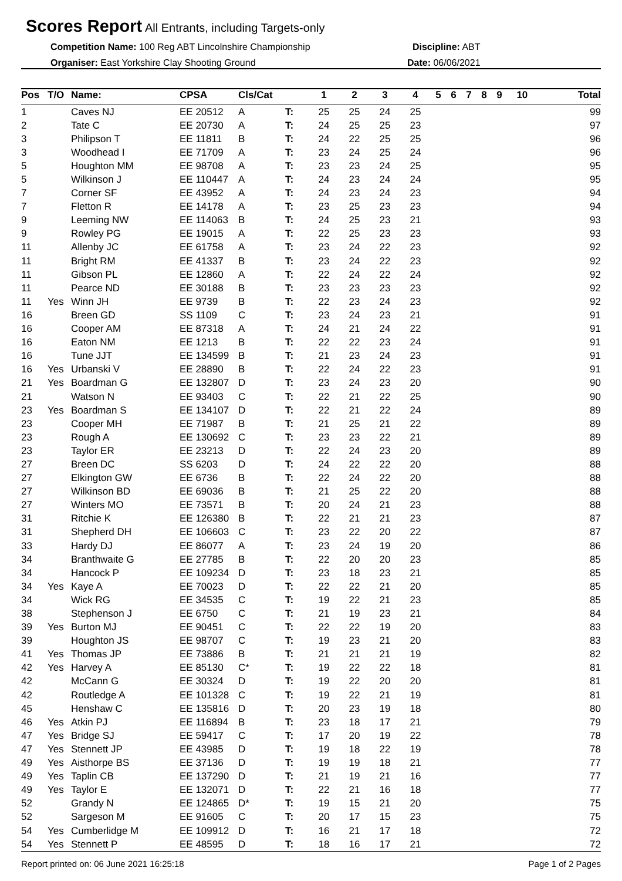Scores Report All Entrants, including Targets-only
Competition Name: 100 Reg ABT Lincolnshire Championship
Organiser: East Yorkshire Clay Shooting Ground
Discipline: ABT
Date: 06/06/2021
| Pos | T/O | Name: | CPSA | Cls/Cat | | 1 | 2 | 3 | 4 | 5 | 6 | 7 | 8 | 9 | 10 | Total |
| --- | --- | --- | --- | --- | --- | --- | --- | --- | --- | --- | --- | --- | --- | --- | --- | --- |
| 1 | | Caves NJ | EE 20512 | A | T: | 25 | 25 | 24 | 25 | | | | | | | 99 |
| 2 | | Tate C | EE 20730 | A | T: | 24 | 25 | 25 | 23 | | | | | | | 97 |
| 3 | | Philipson T | EE 11811 | B | T: | 24 | 22 | 25 | 25 | | | | | | | 96 |
| 3 | | Woodhead I | EE 71709 | A | T: | 23 | 24 | 25 | 24 | | | | | | | 96 |
| 5 | | Houghton MM | EE 98708 | A | T: | 23 | 23 | 24 | 25 | | | | | | | 95 |
| 5 | | Wilkinson J | EE 110447 | A | T: | 24 | 23 | 24 | 24 | | | | | | | 95 |
| 7 | | Corner SF | EE 43952 | A | T: | 24 | 23 | 24 | 23 | | | | | | | 94 |
| 7 | | Fletton R | EE 14178 | A | T: | 23 | 25 | 23 | 23 | | | | | | | 94 |
| 9 | | Leeming NW | EE 114063 | B | T: | 24 | 25 | 23 | 21 | | | | | | | 93 |
| 9 | | Rowley PG | EE 19015 | A | T: | 22 | 25 | 23 | 23 | | | | | | | 93 |
| 11 | | Allenby JC | EE 61758 | A | T: | 23 | 24 | 22 | 23 | | | | | | | 92 |
| 11 | | Bright RM | EE 41337 | B | T: | 23 | 24 | 22 | 23 | | | | | | | 92 |
| 11 | | Gibson PL | EE 12860 | A | T: | 22 | 24 | 22 | 24 | | | | | | | 92 |
| 11 | | Pearce ND | EE 30188 | B | T: | 23 | 23 | 23 | 23 | | | | | | | 92 |
| 11 | Yes | Winn JH | EE 9739 | B | T: | 22 | 23 | 24 | 23 | | | | | | | 92 |
| 16 | | Breen GD | SS 1109 | C | T: | 23 | 24 | 23 | 21 | | | | | | | 91 |
| 16 | | Cooper AM | EE 87318 | A | T: | 24 | 21 | 24 | 22 | | | | | | | 91 |
| 16 | | Eaton NM | EE 1213 | B | T: | 22 | 22 | 23 | 24 | | | | | | | 91 |
| 16 | | Tune JJT | EE 134599 | B | T: | 21 | 23 | 24 | 23 | | | | | | | 91 |
| 16 | Yes | Urbanski V | EE 28890 | B | T: | 22 | 24 | 22 | 23 | | | | | | | 91 |
| 21 | Yes | Boardman G | EE 132807 | D | T: | 23 | 24 | 23 | 20 | | | | | | | 90 |
| 21 | | Watson N | EE 93403 | C | T: | 22 | 21 | 22 | 25 | | | | | | | 90 |
| 23 | Yes | Boardman S | EE 134107 | D | T: | 22 | 21 | 22 | 24 | | | | | | | 89 |
| 23 | | Cooper MH | EE 71987 | B | T: | 21 | 25 | 21 | 22 | | | | | | | 89 |
| 23 | | Rough A | EE 130692 | C | T: | 23 | 23 | 22 | 21 | | | | | | | 89 |
| 23 | | Taylor ER | EE 23213 | D | T: | 22 | 24 | 23 | 20 | | | | | | | 89 |
| 27 | | Breen DC | SS 6203 | D | T: | 24 | 22 | 22 | 20 | | | | | | | 88 |
| 27 | | Elkington GW | EE 6736 | B | T: | 22 | 24 | 22 | 20 | | | | | | | 88 |
| 27 | | Wilkinson BD | EE 69036 | B | T: | 21 | 25 | 22 | 20 | | | | | | | 88 |
| 27 | | Winters MO | EE 73571 | B | T: | 20 | 24 | 21 | 23 | | | | | | | 88 |
| 31 | | Ritchie K | EE 126380 | B | T: | 22 | 21 | 21 | 23 | | | | | | | 87 |
| 31 | | Shepherd DH | EE 106603 | C | T: | 23 | 22 | 20 | 22 | | | | | | | 87 |
| 33 | | Hardy DJ | EE 86077 | A | T: | 23 | 24 | 19 | 20 | | | | | | | 86 |
| 34 | | Branthwaite G | EE 27785 | B | T: | 22 | 20 | 20 | 23 | | | | | | | 85 |
| 34 | | Hancock P | EE 109234 | D | T: | 23 | 18 | 23 | 21 | | | | | | | 85 |
| 34 | Yes | Kaye A | EE 70023 | D | T: | 22 | 22 | 21 | 20 | | | | | | | 85 |
| 34 | | Wick RG | EE 34535 | C | T: | 19 | 22 | 21 | 23 | | | | | | | 85 |
| 38 | | Stephenson J | EE 6750 | C | T: | 21 | 19 | 23 | 21 | | | | | | | 84 |
| 39 | Yes | Burton MJ | EE 90451 | C | T: | 22 | 22 | 19 | 20 | | | | | | | 83 |
| 39 | | Houghton JS | EE 98707 | C | T: | 19 | 23 | 21 | 20 | | | | | | | 83 |
| 41 | Yes | Thomas JP | EE 73886 | B | T: | 21 | 21 | 21 | 19 | | | | | | | 82 |
| 42 | Yes | Harvey A | EE 85130 | C* | T: | 19 | 22 | 22 | 18 | | | | | | | 81 |
| 42 | | McCann G | EE 30324 | D | T: | 19 | 22 | 20 | 20 | | | | | | | 81 |
| 42 | | Routledge A | EE 101328 | C | T: | 19 | 22 | 21 | 19 | | | | | | | 81 |
| 45 | | Henshaw C | EE 135816 | D | T: | 20 | 23 | 19 | 18 | | | | | | | 80 |
| 46 | Yes | Atkin PJ | EE 116894 | B | T: | 23 | 18 | 17 | 21 | | | | | | | 79 |
| 47 | Yes | Bridge SJ | EE 59417 | C | T: | 17 | 20 | 19 | 22 | | | | | | | 78 |
| 47 | Yes | Stennett JP | EE 43985 | D | T: | 19 | 18 | 22 | 19 | | | | | | | 78 |
| 49 | Yes | Aisthorpe BS | EE 37136 | D | T: | 19 | 19 | 18 | 21 | | | | | | | 77 |
| 49 | Yes | Taplin CB | EE 137290 | D | T: | 21 | 19 | 21 | 16 | | | | | | | 77 |
| 49 | Yes | Taylor E | EE 132071 | D | T: | 22 | 21 | 16 | 18 | | | | | | | 77 |
| 52 | | Grandy N | EE 124865 | D* | T: | 19 | 15 | 21 | 20 | | | | | | | 75 |
| 52 | | Sargeson M | EE 91605 | C | T: | 20 | 17 | 15 | 23 | | | | | | | 75 |
| 54 | Yes | Cumberlidge M | EE 109912 | D | T: | 16 | 21 | 17 | 18 | | | | | | | 72 |
| 54 | Yes | Stennett P | EE 48595 | D | T: | 18 | 16 | 17 | 21 | | | | | | | 72 |
Report printed on: 06 June 2021 16:25:18
Page 1 of 2 Pages